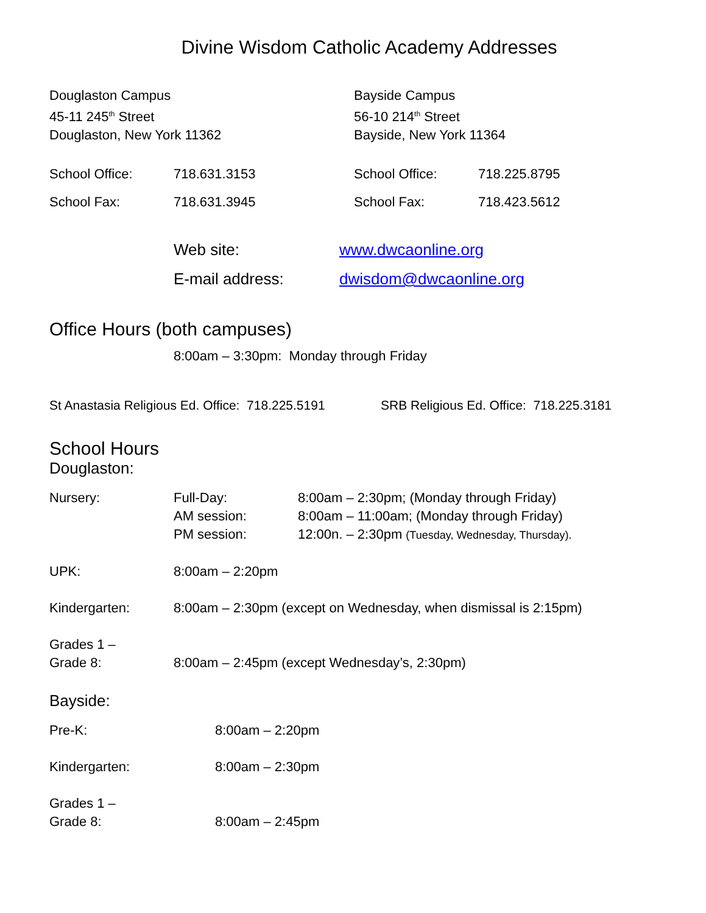Divine Wisdom Catholic Academy Addresses
Douglaston Campus
45-11 245<sup>th</sup> Street
Douglaston, New York 11362
School Office: 718.631.3153
School Fax: 718.631.3945
Bayside Campus
56-10 214<sup>th</sup> Street
Bayside, New York 11364
School Office: 718.225.8795
School Fax: 718.423.5612
Web site: www.dwcaonline.org
E-mail address: dwisdom@dwcaonline.org
Office Hours (both campuses)
8:00am – 3:30pm: Monday through Friday
St Anastasia Religious Ed. Office: 718.225.5191 SRB Religious Ed. Office: 718.225.3181
School Hours
Douglaston:
| Nursery: | Full-Day: | 8:00am – 2:30pm; (Monday through Friday) |
| | AM session: | 8:00am – 11:00am; (Monday through Friday) |
| | PM session: | 12:00n. – 2:30pm (Tuesday, Wednesday, Thursday). |
| UPK: | 8:00am – 2:20pm | |
| Kindergarten: | 8:00am – 2:30pm (except on Wednesday, when dismissal is 2:15pm) | |
| Grades 1 – Grade 8: | 8:00am – 2:45pm (except Wednesday’s, 2:30pm) | |
Bayside:
| Pre-K: | 8:00am – 2:20pm |
| Kindergarten: | 8:00am – 2:30pm |
| Grades 1 – Grade 8: | 8:00am – 2:45pm |